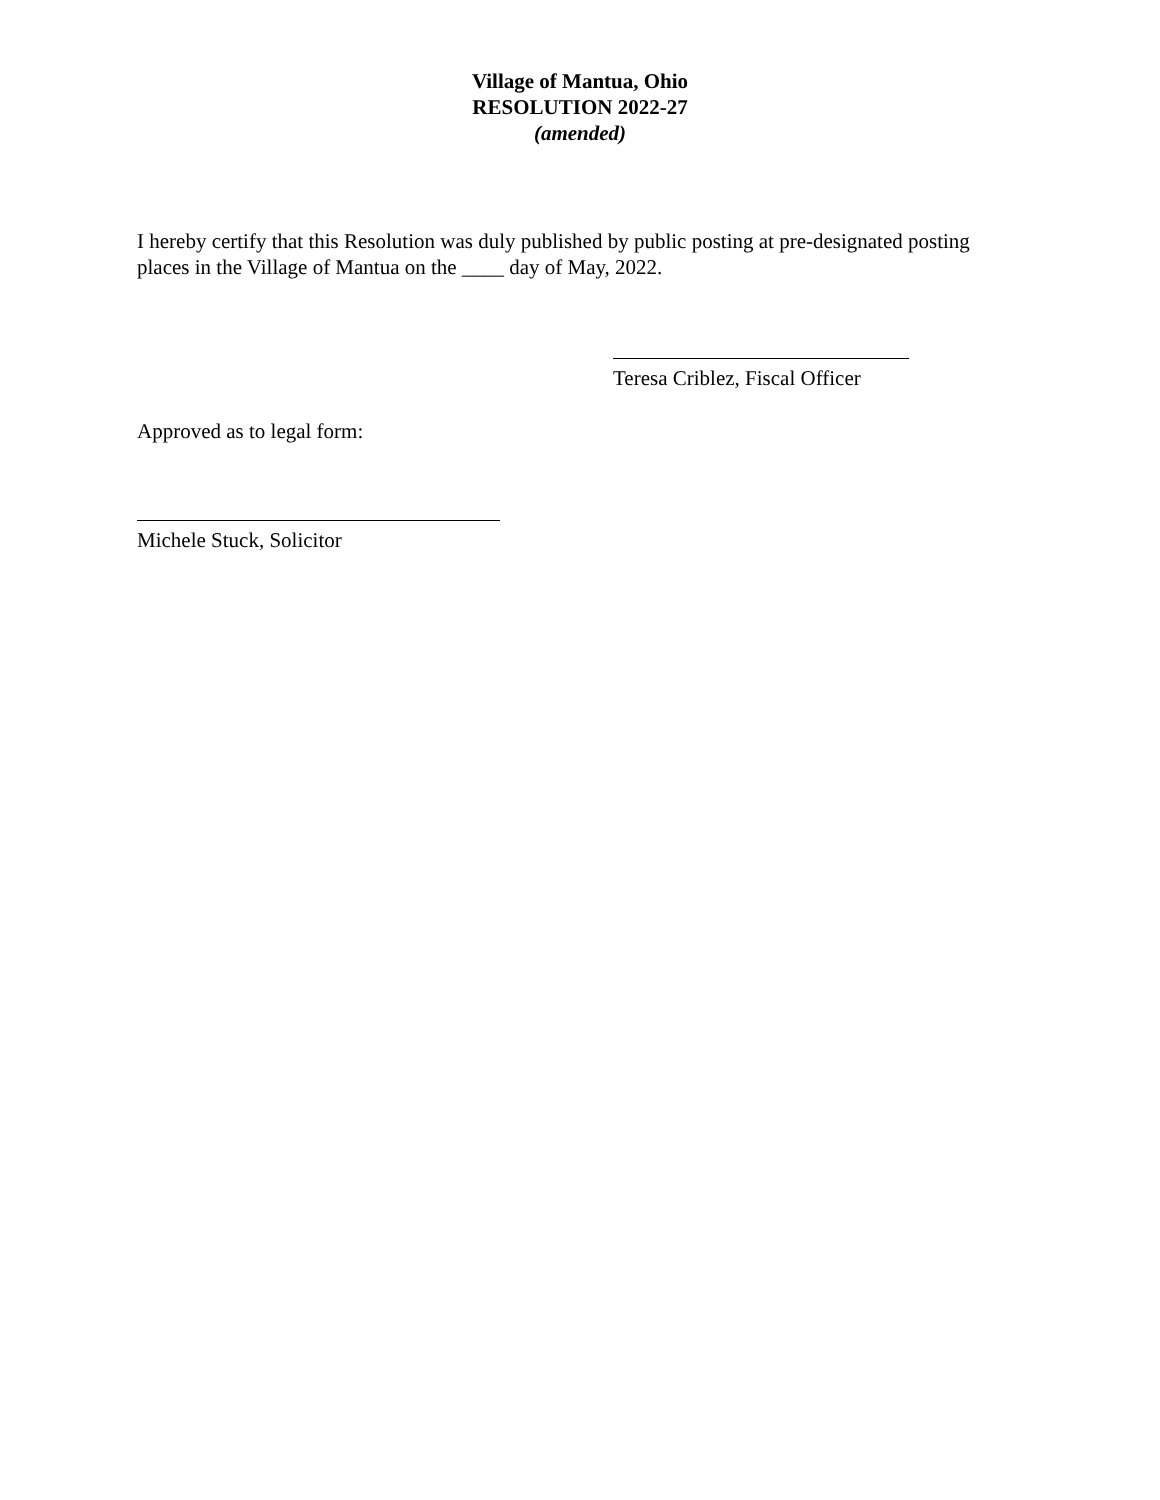Village of Mantua, Ohio
RESOLUTION 2022-27
(amended)
I hereby certify that this Resolution was duly published by public posting at pre-designated posting places in the Village of Mantua on the ____ day of May, 2022.
Teresa Criblez, Fiscal Officer
Approved as to legal form:
Michele Stuck, Solicitor